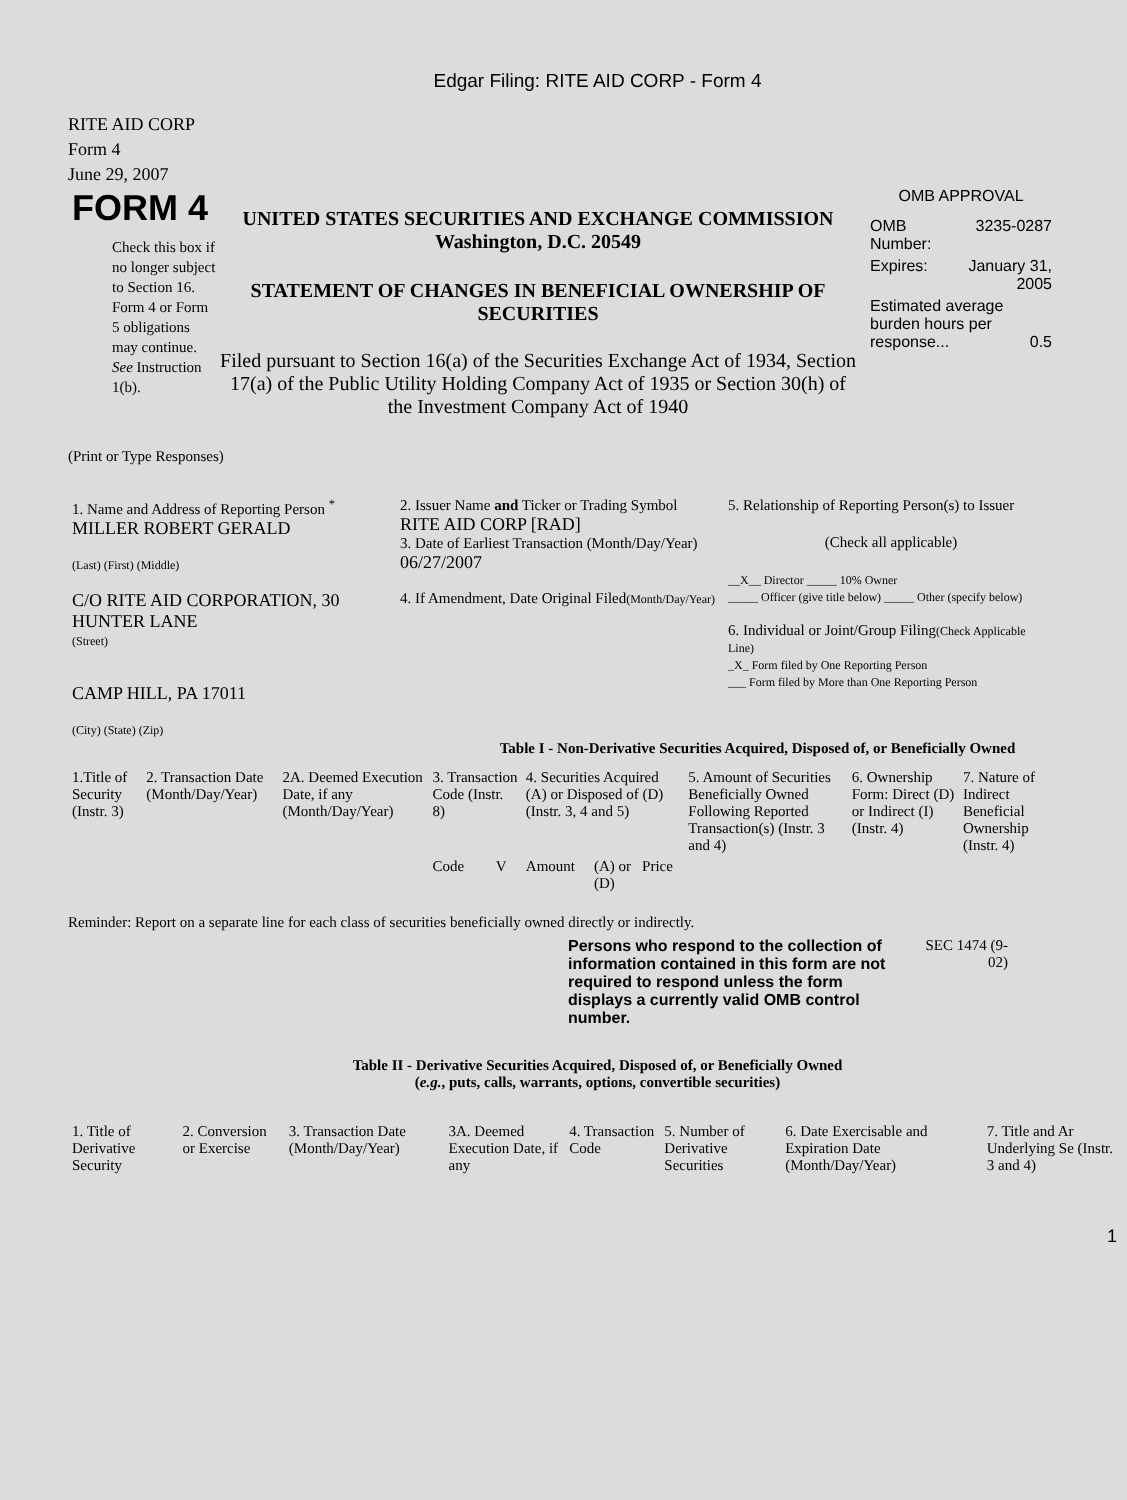Edgar Filing: RITE AID CORP - Form 4
RITE AID CORP
Form 4
June 29, 2007
FORM 4
Check this box if no longer subject to Section 16. Form 4 or Form 5 obligations may continue. See Instruction 1(b).
UNITED STATES SECURITIES AND EXCHANGE COMMISSION
Washington, D.C. 20549
STATEMENT OF CHANGES IN BENEFICIAL OWNERSHIP OF SECURITIES
Filed pursuant to Section 16(a) of the Securities Exchange Act of 1934, Section 17(a) of the Public Utility Holding Company Act of 1935 or Section 30(h) of the Investment Company Act of 1940
OMB APPROVAL
| OMB Number: | 3235-0287 |
| Expires: | January 31, 2005 |
| Estimated average burden hours per response... 0.5 | |
(Print or Type Responses)
| 1. Name and Address of Reporting Person <sup>*</sup> MILLER ROBERT GERALD (Last) (First) (Middle) C/O RITE AID CORPORATION, 30 HUNTER LANE (Street) CAMP HILL, PA 17011 (City) (State) (Zip) | 2. Issuer Name and Ticker or Trading Symbol RITE AID CORP [RAD] 3. Date of Earliest Transaction (Month/Day/Year) 06/27/2007 4. If Amendment, Date Original Filed (Month/Day/Year) | 5. Relationship of Reporting Person(s) to Issuer (Check all applicable) __X__ Director _____ 10% Owner _____ Officer (give title below) _____ Other (specify below) 6. Individual or Joint/Group Filing (Check Applicable Line) _X_ Form filed by One Reporting Person ___ Form filed by More than One Reporting Person |
Table I - Non-Derivative Securities Acquired, Disposed of, or Beneficially Owned
| 1.Title of Security (Instr. 3) | 2. Transaction Date (Month/Day/Year) | 2A. Deemed Execution Date, if any (Month/Day/Year) | 3. Transaction Code (Instr. 8) | | 4. Securities Acquired (A) or Disposed of (D) (Instr. 3, 4 and 5) | | | 5. Amount of Securities Beneficially Owned Following Reported Transaction(s) (Instr. 3 and 4) | 6. Ownership Form: Direct (D) or Indirect (I) (Instr. 4) | 7. Nature of Indirect Beneficial Ownership (Instr. 4) |
| --- | --- | --- | --- | --- | --- | --- | --- | --- | --- | --- |
| | | | Code | V | Amount | (A) or (D) | Price | | | |
Reminder: Report on a separate line for each class of securities beneficially owned directly or indirectly.
Persons who respond to the collection of information contained in this form are not required to respond unless the form displays a currently valid OMB control number.
SEC 1474 (9-02)
Table II - Derivative Securities Acquired, Disposed of, or Beneficially Owned
(e.g., puts, calls, warrants, options, convertible securities)
| 1. Title of Derivative Security | 2. Conversion or Exercise | 3. Transaction Date (Month/Day/Year) | 3A. Deemed Execution Date, if any | 4. Transaction Code | 5. Number of Derivative Securities | 6. Date Exercisable and Expiration Date (Month/Day/Year) | 7. Title and Ar Underlying Se (Instr. 3 and 4) |
| --- | --- | --- | --- | --- | --- | --- | --- |
1